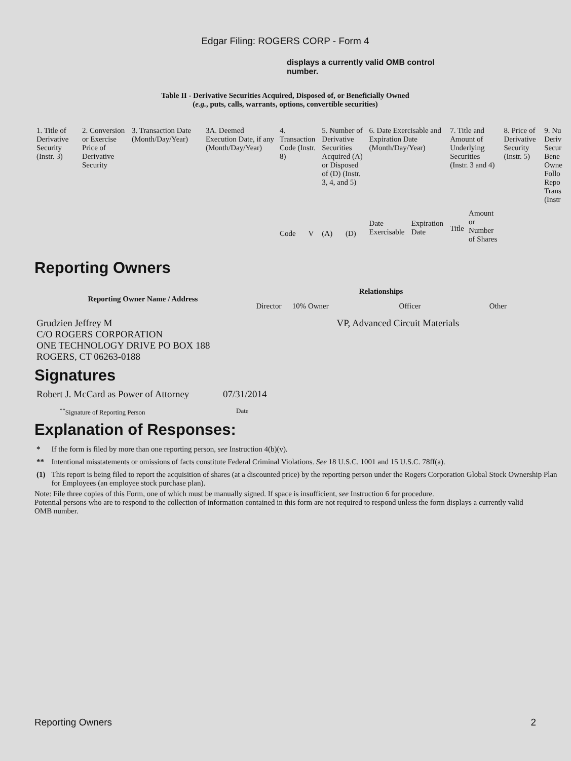Edgar Filing: ROGERS CORP - Form 4
displays a currently valid OMB control number.
Table II - Derivative Securities Acquired, Disposed of, or Beneficially Owned
(e.g., puts, calls, warrants, options, convertible securities)
| 1. Title of Derivative Security (Instr. 3) | 2. Conversion or Exercise Price of Derivative Security | 3. Transaction Date (Month/Day/Year) | 3A. Deemed Execution Date, if any (Month/Day/Year) | 4. Transaction Code (Instr. 8) | | 5. Number of Derivative Securities Acquired (A) or Disposed of (D) (Instr. 3, 4, and 5) | | 6. Date Exercisable and Expiration Date (Month/Day/Year) | | 7. Title and Amount of Underlying Securities (Instr. 3 and 4) | | 8. Price of Derivative Security (Instr. 5) | 9. Nu Deriv Secur Bene Owne Follo Repo Trans (Instr |
| | | | | Code | V | (A) | (D) | Date Exercisable | Expiration Date | Title | Amount or Number of Shares | | |
Reporting Owners
| Reporting Owner Name / Address | Relationships | | | |
| --- | --- | --- | --- | --- |
| | Director | 10% Owner | Officer | Other |
| Grudzien Jeffrey M C/O ROGERS CORPORATION ONE TECHNOLOGY DRIVE PO BOX 188 ROGERS, CT 06263-0188 | | | VP, Advanced Circuit Materials | |
Signatures
| Robert J. McCard as Power of Attorney | 07/31/2014 |
| <sup>**</sup> Signature of Reporting Person | Date |
Explanation of Responses:
| * | If the form is filed by more than one reporting person, see Instruction 4(b)(v). |
| ** | Intentional misstatements or omissions of facts constitute Federal Criminal Violations. See 18 U.S.C. 1001 and 15 U.S.C. 78ff(a). |
| (1) | This report is being filed to report the acquisition of shares (at a discounted price) by the reporting person under the Rogers Corporation Global Stock Ownership Plan for Employees (an employee stock purchase plan). |
Note: File three copies of this Form, one of which must be manually signed. If space is insufficient, see Instruction 6 for procedure.
Potential persons who are to respond to the collection of information contained in this form are not required to respond unless the form displays a currently valid OMB number.
Reporting Owners 2